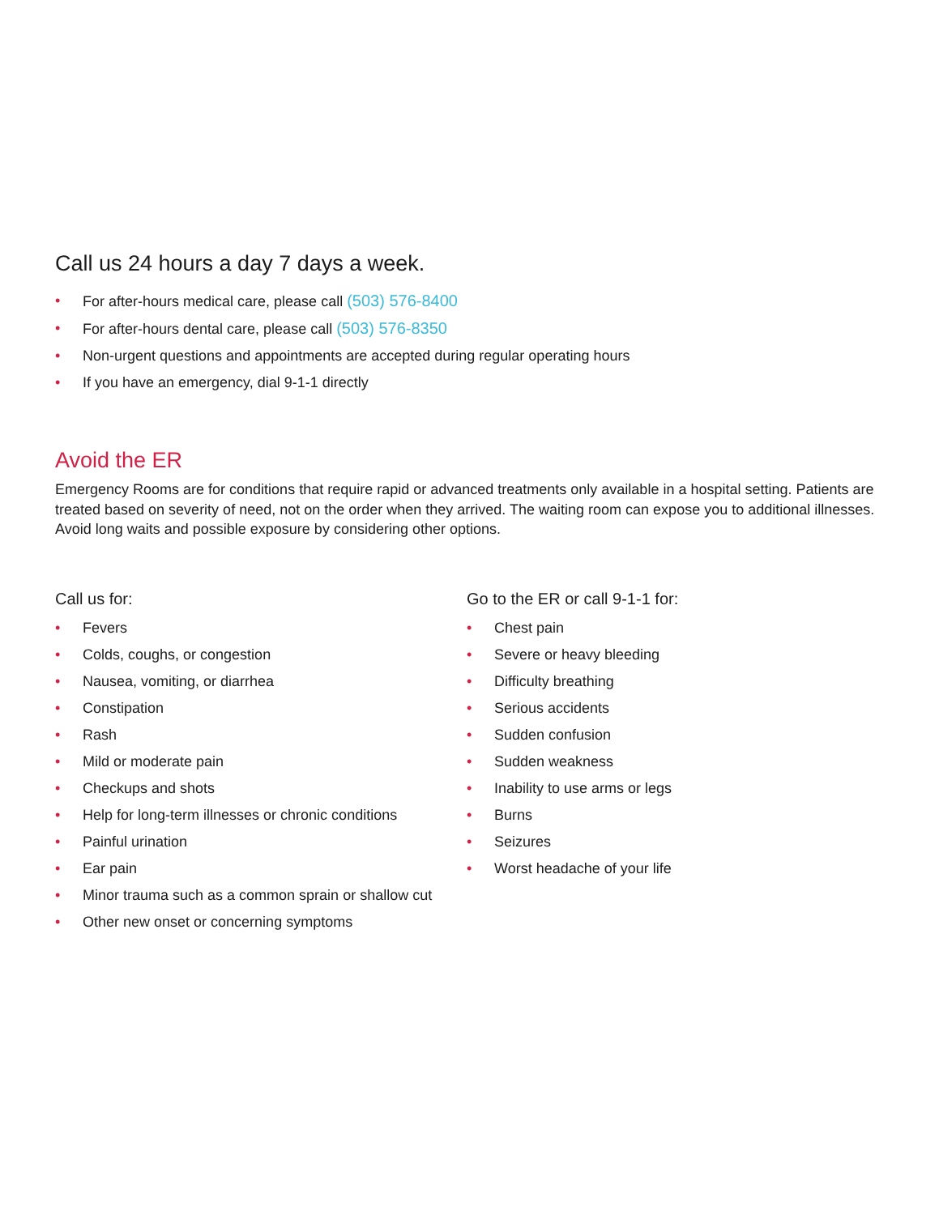Call us 24 hours a day 7 days a week.
• For after-hours medical care, please call (503) 576-8400
• For after-hours dental care, please call (503) 576-8350
• Non-urgent questions and appointments are accepted during regular operating hours
• If you have an emergency, dial 9-1-1 directly
Avoid the ER
Emergency Rooms are for conditions that require rapid or advanced treatments only available in a hospital setting. Patients are treated based on severity of need, not on the order when they arrived. The waiting room can expose you to additional illnesses. Avoid long waits and possible exposure by considering other options.
Call us for:
• Fevers
• Colds, coughs, or congestion
• Nausea, vomiting, or diarrhea
• Constipation
• Rash
• Mild or moderate pain
• Checkups and shots
• Help for long-term illnesses or chronic conditions
• Painful urination
• Ear pain
• Minor trauma such as a common sprain or shallow cut
• Other new onset or concerning symptoms
Go to the ER or call 9-1-1 for:
• Chest pain
• Severe or heavy bleeding
• Difficulty breathing
• Serious accidents
• Sudden confusion
• Sudden weakness
• Inability to use arms or legs
• Burns
• Seizures
• Worst headache of your life